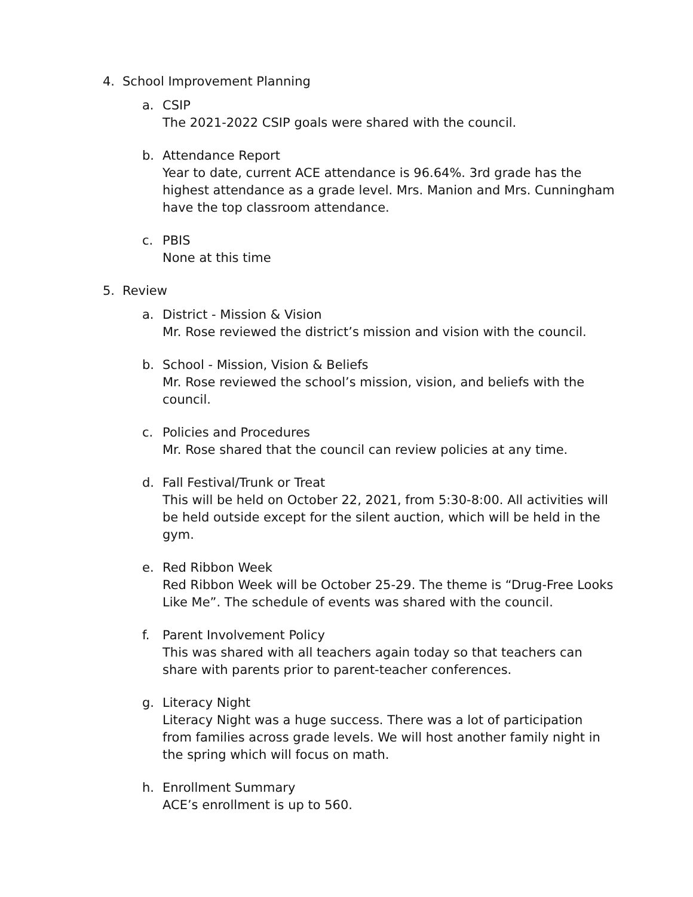4. School Improvement Planning
a. CSIP
The 2021-2022 CSIP goals were shared with the council.
b. Attendance Report
Year to date, current ACE attendance is 96.64%. 3rd grade has the highest attendance as a grade level. Mrs. Manion and Mrs. Cunningham have the top classroom attendance.
c. PBIS
None at this time
5. Review
a. District - Mission & Vision
Mr. Rose reviewed the district’s mission and vision with the council.
b. School - Mission, Vision & Beliefs
Mr. Rose reviewed the school’s mission, vision, and beliefs with the council.
c. Policies and Procedures
Mr. Rose shared that the council can review policies at any time.
d. Fall Festival/Trunk or Treat
This will be held on October 22, 2021, from 5:30-8:00. All activities will be held outside except for the silent auction, which will be held in the gym.
e. Red Ribbon Week
Red Ribbon Week will be October 25-29. The theme is “Drug-Free Looks Like Me”. The schedule of events was shared with the council.
f. Parent Involvement Policy
This was shared with all teachers again today so that teachers can share with parents prior to parent-teacher conferences.
g. Literacy Night
Literacy Night was a huge success. There was a lot of participation from families across grade levels. We will host another family night in the spring which will focus on math.
h. Enrollment Summary
ACE’s enrollment is up to 560.